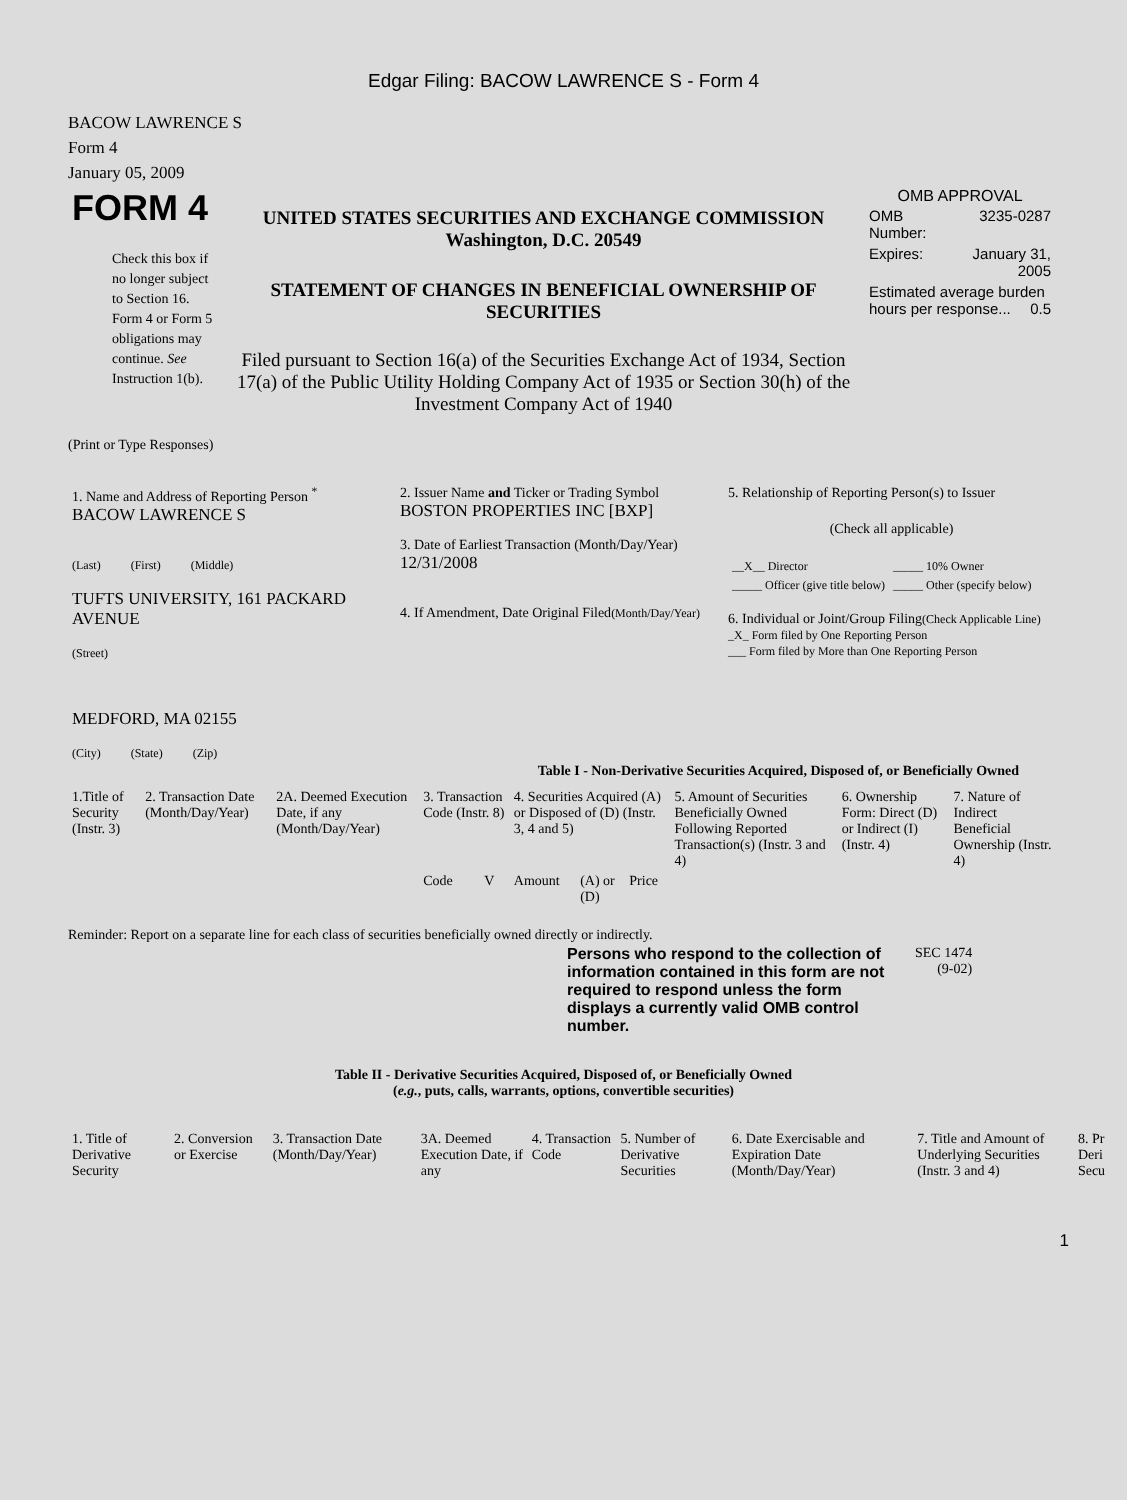Edgar Filing: BACOW LAWRENCE S - Form 4
BACOW LAWRENCE S
Form 4
January 05, 2009
| FORM 4 Check this box if no longer subject to Section 16. Form 4 or Form 5 obligations may continue. See Instruction 1(b). | UNITED STATES SECURITIES AND EXCHANGE COMMISSION Washington, D.C. 20549 STATEMENT OF CHANGES IN BENEFICIAL OWNERSHIP OF SECURITIES Filed pursuant to Section 16(a) of the Securities Exchange Act of 1934, Section 17(a) of the Public Utility Holding Company Act of 1935 or Section 30(h) of the Investment Company Act of 1940 | OMB APPROVAL / OMB Number: / 3235-0287 / / Expires: / January 31, 2005 / / Estimated average burden hours per response... 0.5 / / |
(Print or Type Responses)
| 1. Name and Address of Reporting Person <sup>*</sup> BACOW LAWRENCE S (Last) (First) (Middle) TUFTS UNIVERSITY, 161 PACKARD AVENUE (Street) MEDFORD, MA 02155 (City) (State) (Zip) | 2. Issuer Name and Ticker or Trading Symbol BOSTON PROPERTIES INC [BXP] 3. Date of Earliest Transaction (Month/Day/Year) 12/31/2008 4. If Amendment, Date Original Filed (Month/Day/Year) | 5. Relationship of Reporting Person(s) to Issuer (Check all applicable) / __X__ Director / _____ 10% Owner / / _____ Officer (give title below) / _____ Other (specify below) / 6. Individual or Joint/Group Filing (Check Applicable Line) _X_ Form filed by One Reporting Person ___ Form filed by More than One Reporting Person |
Table I - Non-Derivative Securities Acquired, Disposed of, or Beneficially Owned
| 1.Title of Security (Instr. 3) | 2. Transaction Date (Month/Day/Year) | 2A. Deemed Execution Date, if any (Month/Day/Year) | 3. Transaction Code (Instr. 8) | | 4. Securities Acquired (A) or Disposed of (D) (Instr. 3, 4 and 5) | | | 5. Amount of Securities Beneficially Owned Following Reported Transaction(s) (Instr. 3 and 4) | 6. Ownership Form: Direct (D) or Indirect (I) (Instr. 4) | 7. Nature of Indirect Beneficial Ownership (Instr. 4) |
| --- | --- | --- | --- | --- | --- | --- | --- | --- | --- | --- |
| | | | Code | V | Amount | (A) or (D) | Price | | | |
Reminder: Report on a separate line for each class of securities beneficially owned directly or indirectly.
| Persons who respond to the collection of information contained in this form are not required to respond unless the form displays a currently valid OMB control number. | SEC 1474 (9-02) |
Table II - Derivative Securities Acquired, Disposed of, or Beneficially Owned
(e.g., puts, calls, warrants, options, convertible securities)
| 1. Title of Derivative Security | 2. Conversion or Exercise | 3. Transaction Date (Month/Day/Year) | 3A. Deemed Execution Date, if any | 4. Transaction Code | 5. Number of Derivative Securities | 6. Date Exercisable and Expiration Date (Month/Day/Year) | 7. Title and Amount of Underlying Securities (Instr. 3 and 4) | 8. Pr Deri Secu |
| --- | --- | --- | --- | --- | --- | --- | --- | --- |
1